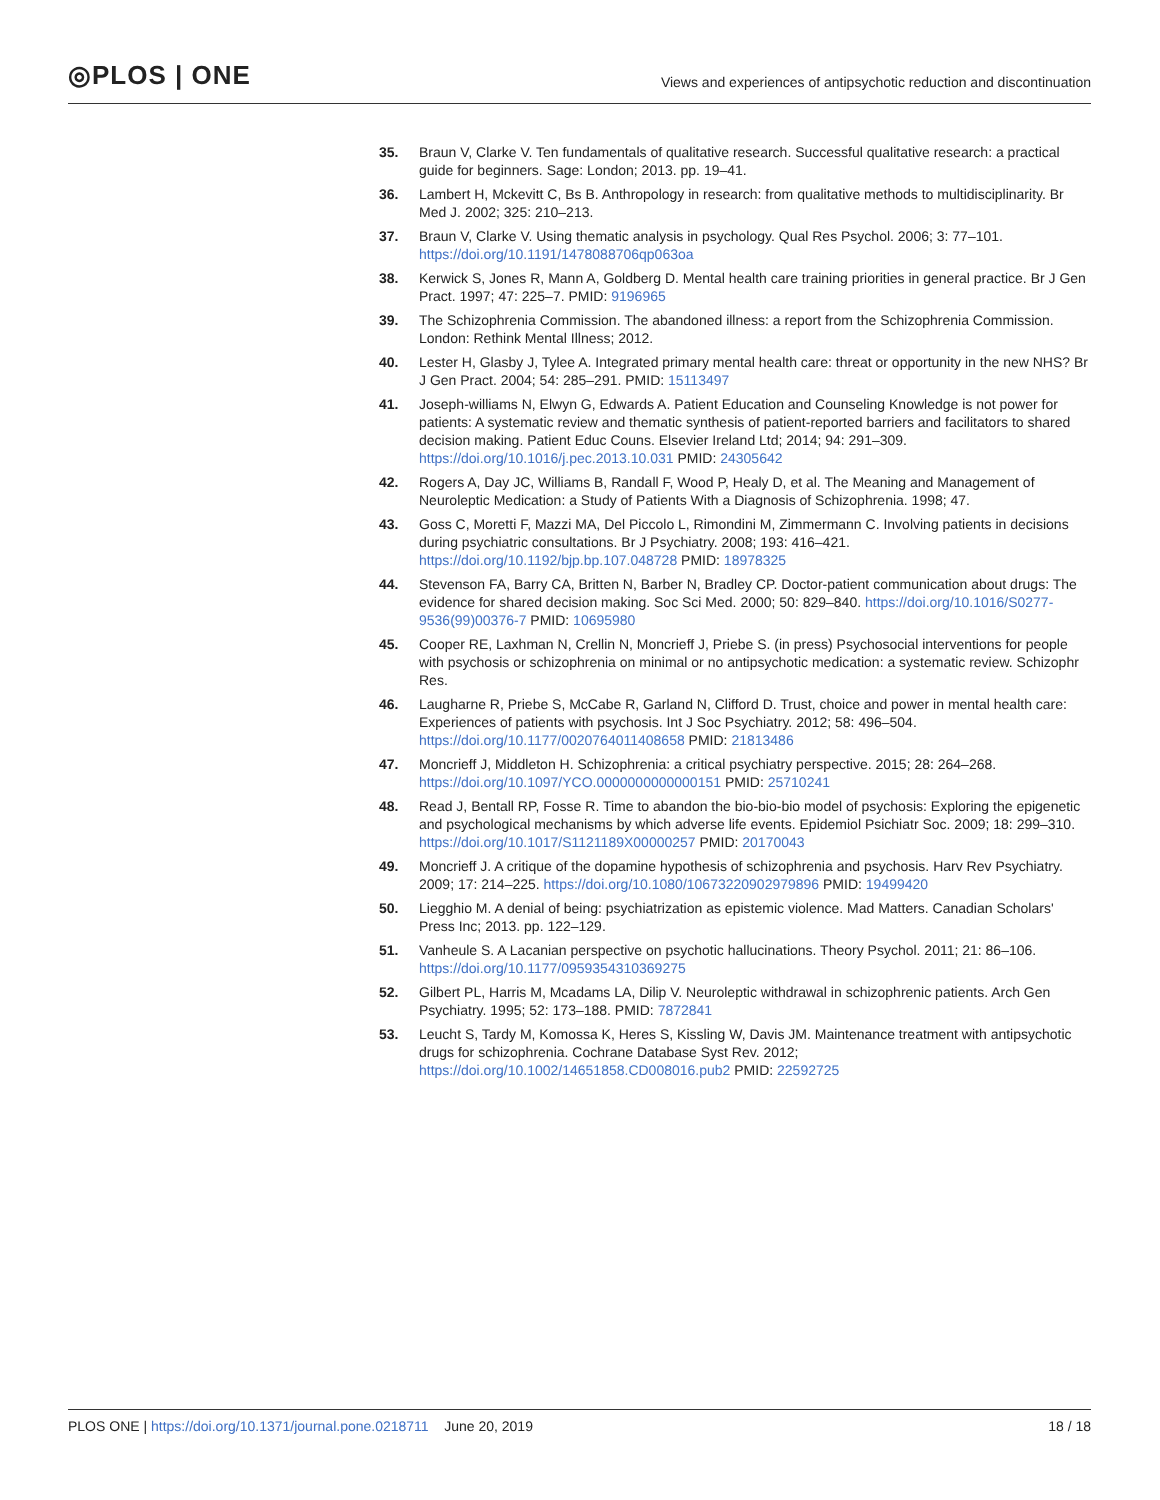◎PLOS | ONE
Views and experiences of antipsychotic reduction and discontinuation
35. Braun V, Clarke V. Ten fundamentals of qualitative research. Successful qualitative research: a practical guide for beginners. Sage: London; 2013. pp. 19–41.
36. Lambert H, Mckevitt C, Bs B. Anthropology in research: from qualitative methods to multidisciplinarity. Br Med J. 2002; 325: 210–213.
37. Braun V, Clarke V. Using thematic analysis in psychology. Qual Res Psychol. 2006; 3: 77–101. https://doi.org/10.1191/1478088706qp063oa
38. Kerwick S, Jones R, Mann A, Goldberg D. Mental health care training priorities in general practice. Br J Gen Pract. 1997; 47: 225–7. PMID: 9196965
39. The Schizophrenia Commission. The abandoned illness: a report from the Schizophrenia Commission. London: Rethink Mental Illness; 2012.
40. Lester H, Glasby J, Tylee A. Integrated primary mental health care: threat or opportunity in the new NHS? Br J Gen Pract. 2004; 54: 285–291. PMID: 15113497
41. Joseph-williams N, Elwyn G, Edwards A. Patient Education and Counseling Knowledge is not power for patients: A systematic review and thematic synthesis of patient-reported barriers and facilitators to shared decision making. Patient Educ Couns. Elsevier Ireland Ltd; 2014; 94: 291–309. https://doi.org/10.1016/j.pec.2013.10.031 PMID: 24305642
42. Rogers A, Day JC, Williams B, Randall F, Wood P, Healy D, et al. The Meaning and Management of Neuroleptic Medication: a Study of Patients With a Diagnosis of Schizophrenia. 1998; 47.
43. Goss C, Moretti F, Mazzi MA, Del Piccolo L, Rimondini M, Zimmermann C. Involving patients in decisions during psychiatric consultations. Br J Psychiatry. 2008; 193: 416–421. https://doi.org/10.1192/bjp.bp.107.048728 PMID: 18978325
44. Stevenson FA, Barry CA, Britten N, Barber N, Bradley CP. Doctor-patient communication about drugs: The evidence for shared decision making. Soc Sci Med. 2000; 50: 829–840. https://doi.org/10.1016/S0277-9536(99)00376-7 PMID: 10695980
45. Cooper RE, Laxhman N, Crellin N, Moncrieff J, Priebe S. (in press) Psychosocial interventions for people with psychosis or schizophrenia on minimal or no antipsychotic medication: a systematic review. Schizophr Res.
46. Laugharne R, Priebe S, McCabe R, Garland N, Clifford D. Trust, choice and power in mental health care: Experiences of patients with psychosis. Int J Soc Psychiatry. 2012; 58: 496–504. https://doi.org/10.1177/0020764011408658 PMID: 21813486
47. Moncrieff J, Middleton H. Schizophrenia: a critical psychiatry perspective. 2015; 28: 264–268. https://doi.org/10.1097/YCO.0000000000000151 PMID: 25710241
48. Read J, Bentall RP, Fosse R. Time to abandon the bio-bio-bio model of psychosis: Exploring the epigenetic and psychological mechanisms by which adverse life events. Epidemiol Psichiatr Soc. 2009; 18: 299–310. https://doi.org/10.1017/S1121189X00000257 PMID: 20170043
49. Moncrieff J. A critique of the dopamine hypothesis of schizophrenia and psychosis. Harv Rev Psychiatry. 2009; 17: 214–225. https://doi.org/10.1080/10673220902979896 PMID: 19499420
50. Liegghio M. A denial of being: psychiatrization as epistemic violence. Mad Matters. Canadian Scholars' Press Inc; 2013. pp. 122–129.
51. Vanheule S. A Lacanian perspective on psychotic hallucinations. Theory Psychol. 2011; 21: 86–106. https://doi.org/10.1177/0959354310369275
52. Gilbert PL, Harris M, Mcadams LA, Dilip V. Neuroleptic withdrawal in schizophrenic patients. Arch Gen Psychiatry. 1995; 52: 173–188. PMID: 7872841
53. Leucht S, Tardy M, Komossa K, Heres S, Kissling W, Davis JM. Maintenance treatment with antipsychotic drugs for schizophrenia. Cochrane Database Syst Rev. 2012; https://doi.org/10.1002/14651858.CD008016.pub2 PMID: 22592725
PLOS ONE | https://doi.org/10.1371/journal.pone.0218711 June 20, 2019
18 / 18